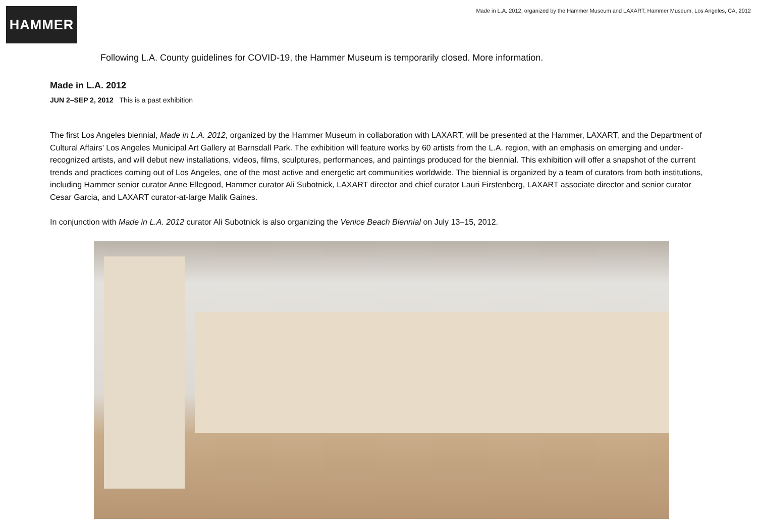HAMMER
Made in L.A. 2012, organized by the Hammer Museum and LAXART, Hammer Museum, Los Angeles, CA, 2012
Following L.A. County guidelines for COVID-19, the Hammer Museum is temporarily closed. More information.
Made in L.A. 2012
JUN 2–SEP 2, 2012 This is a past exhibition
The first Los Angeles biennial, Made in L.A. 2012, organized by the Hammer Museum in collaboration with LAXART, will be presented at the Hammer, LAXART, and the Department of Cultural Affairs’ Los Angeles Municipal Art Gallery at Barnsdall Park. The exhibition will feature works by 60 artists from the L.A. region, with an emphasis on emerging and under-recognized artists, and will debut new installations, videos, films, sculptures, performances, and paintings produced for the biennial. This exhibition will offer a snapshot of the current trends and practices coming out of Los Angeles, one of the most active and energetic art communities worldwide. The biennial is organized by a team of curators from both institutions, including Hammer senior curator Anne Ellegood, Hammer curator Ali Subotnick, LAXART director and chief curator Lauri Firstenberg, LAXART associate director and senior curator Cesar Garcia, and LAXART curator-at-large Malik Gaines.
In conjunction with Made in L.A. 2012 curator Ali Subotnick is also organizing the Venice Beach Biennial on July 13–15, 2012.